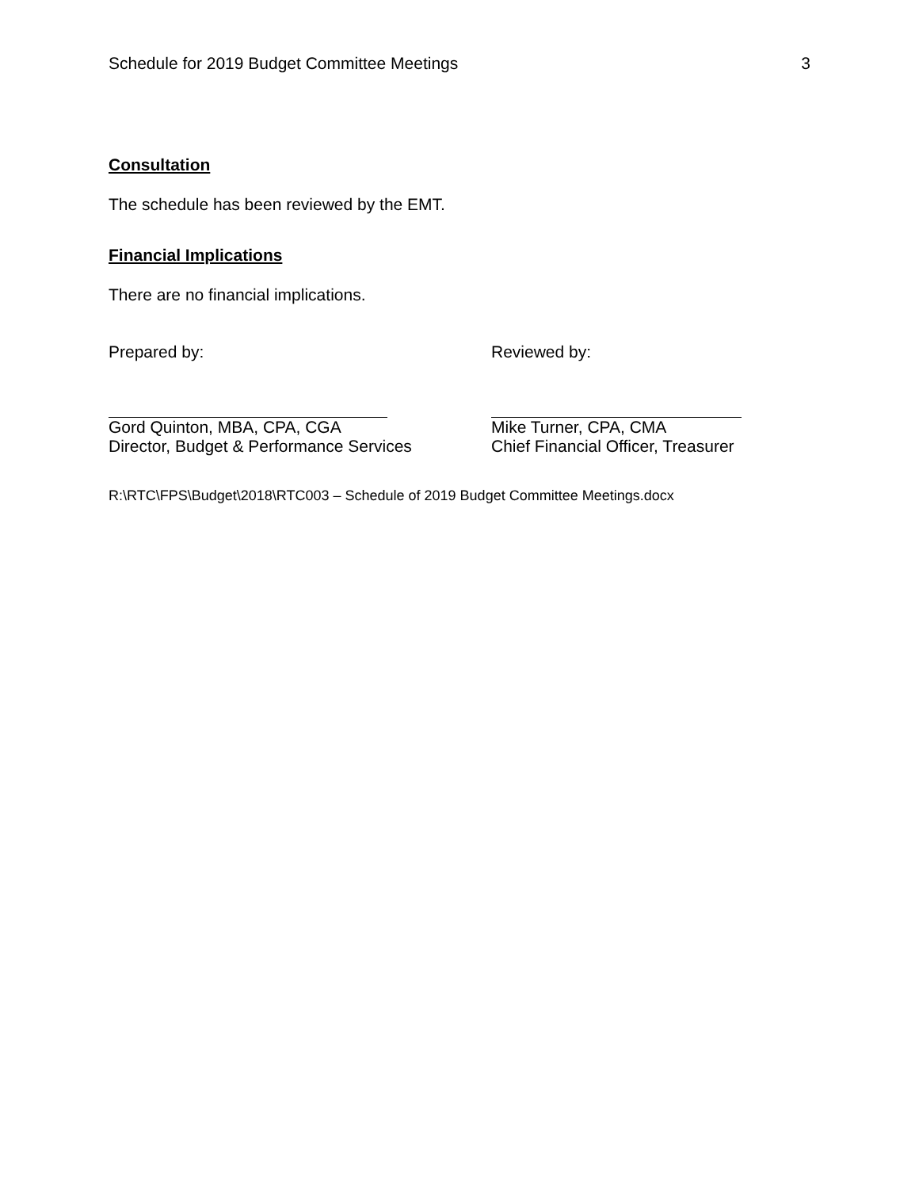Schedule for 2019 Budget Committee Meetings 3
Consultation
The schedule has been reviewed by the EMT.
Financial Implications
There are no financial implications.
Prepared by:
Gord Quinton, MBA, CPA, CGA
Director, Budget & Performance Services
Reviewed by:
Mike Turner, CPA, CMA
Chief Financial Officer, Treasurer
R:\RTC\FPS\Budget\2018\RTC003 – Schedule of 2019 Budget Committee Meetings.docx